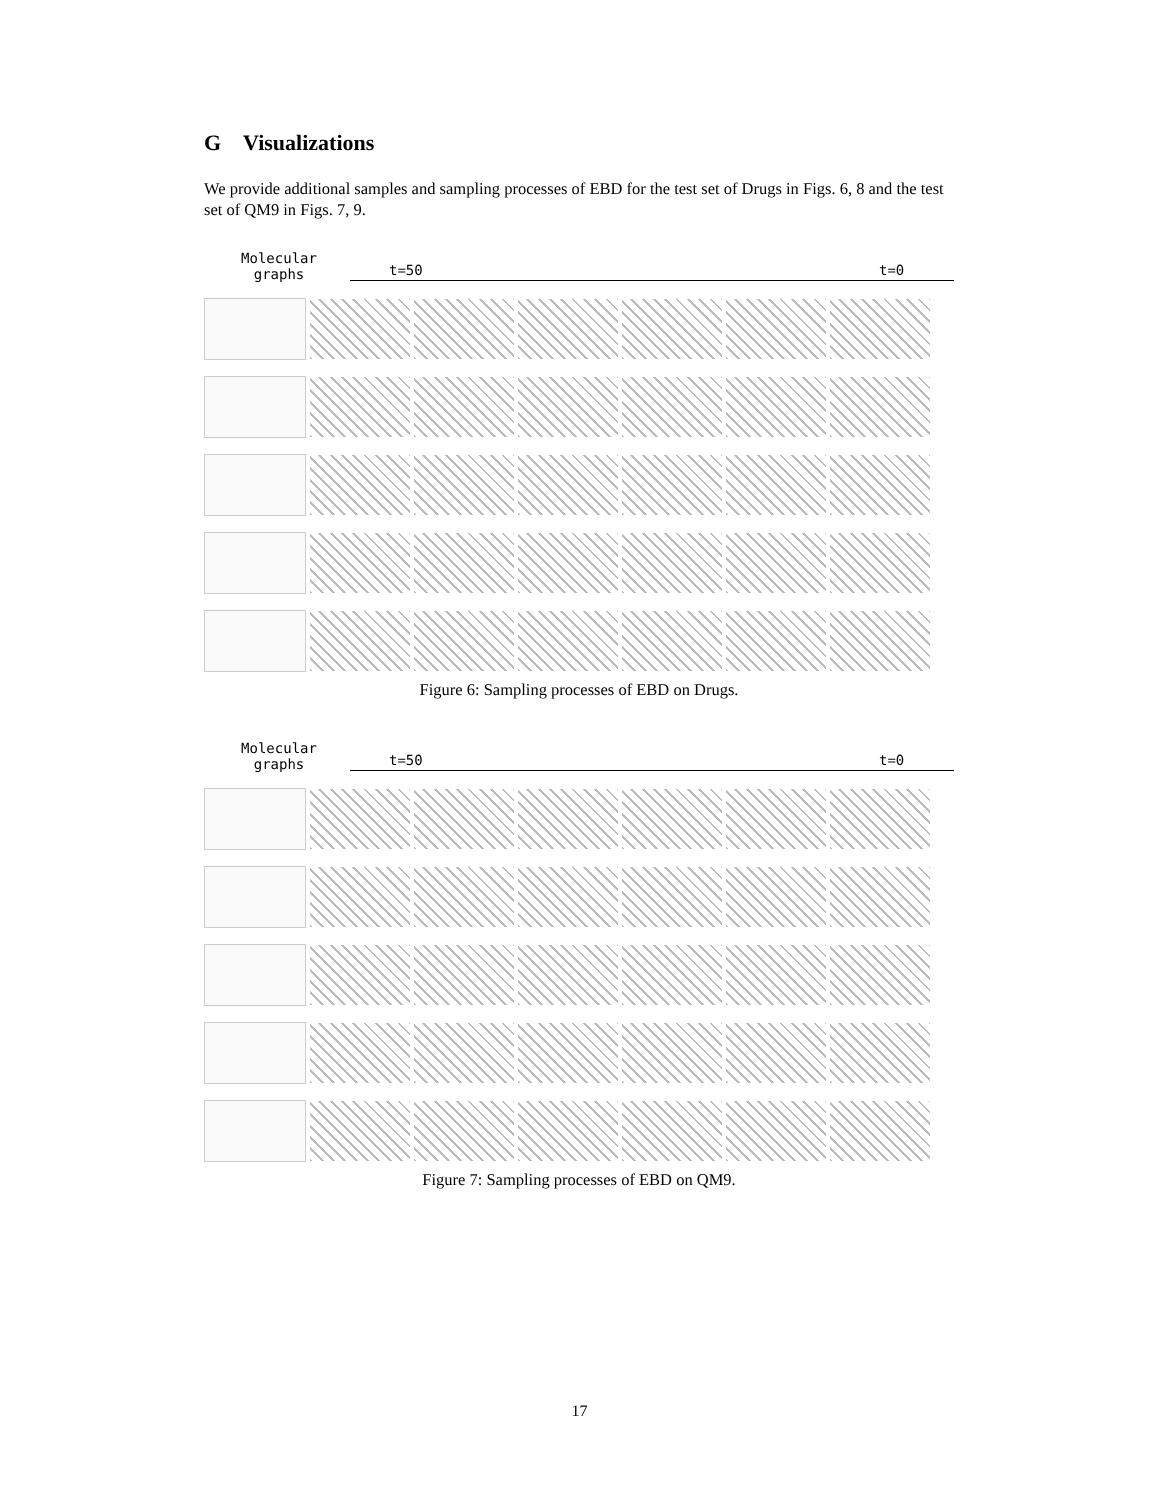G Visualizations
We provide additional samples and sampling processes of EBD for the test set of Drugs in Figs. 6, 8 and the test set of QM9 in Figs. 7, 9.
Molecular graphs
t=50 t=0
Figure 6: Sampling processes of EBD on Drugs.
Molecular graphs
t=50 t=0
Figure 7: Sampling processes of EBD on QM9.
17